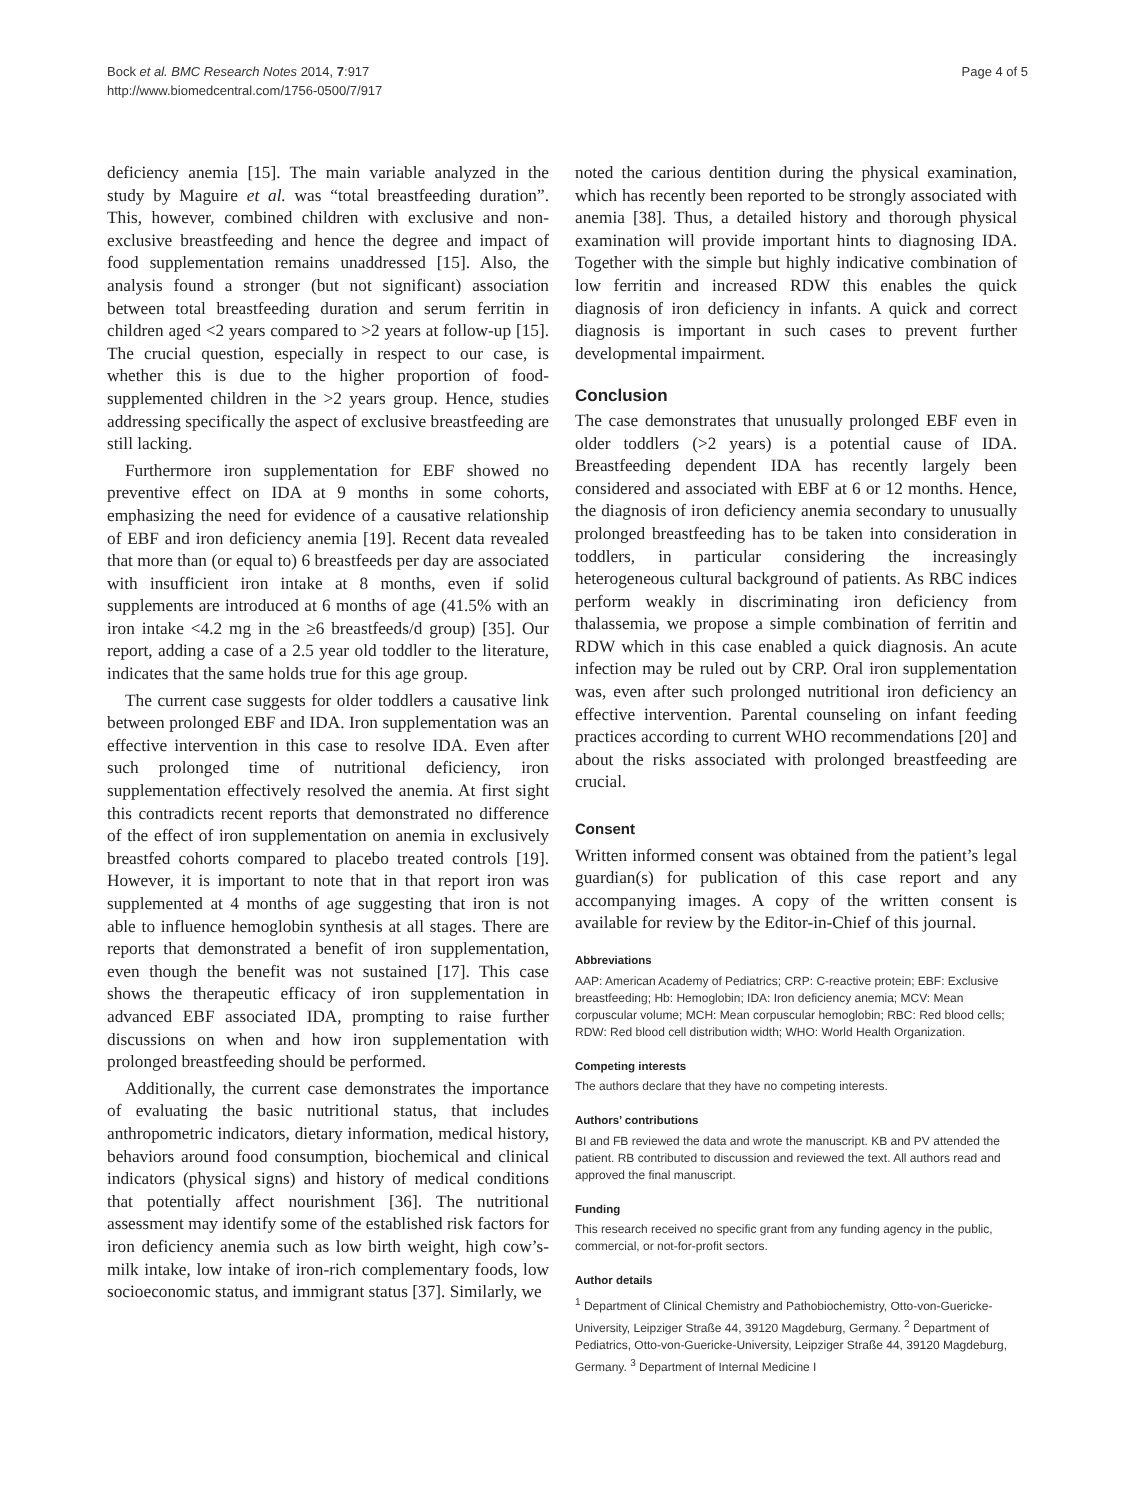Bock et al. BMC Research Notes 2014, 7:917
http://www.biomedcentral.com/1756-0500/7/917
Page 4 of 5
deficiency anemia [15]. The main variable analyzed in the study by Maguire et al. was “total breastfeeding duration”. This, however, combined children with exclusive and non-exclusive breastfeeding and hence the degree and impact of food supplementation remains unaddressed [15]. Also, the analysis found a stronger (but not significant) association between total breastfeeding duration and serum ferritin in children aged <2 years compared to >2 years at follow-up [15]. The crucial question, especially in respect to our case, is whether this is due to the higher proportion of food-supplemented children in the >2 years group. Hence, studies addressing specifically the aspect of exclusive breastfeeding are still lacking.
Furthermore iron supplementation for EBF showed no preventive effect on IDA at 9 months in some cohorts, emphasizing the need for evidence of a causative relationship of EBF and iron deficiency anemia [19]. Recent data revealed that more than (or equal to) 6 breastfeeds per day are associated with insufficient iron intake at 8 months, even if solid supplements are introduced at 6 months of age (41.5% with an iron intake <4.2 mg in the ≥6 breastfeeds/d group) [35]. Our report, adding a case of a 2.5 year old toddler to the literature, indicates that the same holds true for this age group.
The current case suggests for older toddlers a causative link between prolonged EBF and IDA. Iron supplementation was an effective intervention in this case to resolve IDA. Even after such prolonged time of nutritional deficiency, iron supplementation effectively resolved the anemia. At first sight this contradicts recent reports that demonstrated no difference of the effect of iron supplementation on anemia in exclusively breastfed cohorts compared to placebo treated controls [19]. However, it is important to note that in that report iron was supplemented at 4 months of age suggesting that iron is not able to influence hemoglobin synthesis at all stages. There are reports that demonstrated a benefit of iron supplementation, even though the benefit was not sustained [17]. This case shows the therapeutic efficacy of iron supplementation in advanced EBF associated IDA, prompting to raise further discussions on when and how iron supplementation with prolonged breastfeeding should be performed.
Additionally, the current case demonstrates the importance of evaluating the basic nutritional status, that includes anthropometric indicators, dietary information, medical history, behaviors around food consumption, biochemical and clinical indicators (physical signs) and history of medical conditions that potentially affect nourishment [36]. The nutritional assessment may identify some of the established risk factors for iron deficiency anemia such as low birth weight, high cow’s-milk intake, low intake of iron-rich complementary foods, low socioeconomic status, and immigrant status [37]. Similarly, we
noted the carious dentition during the physical examination, which has recently been reported to be strongly associated with anemia [38]. Thus, a detailed history and thorough physical examination will provide important hints to diagnosing IDA. Together with the simple but highly indicative combination of low ferritin and increased RDW this enables the quick diagnosis of iron deficiency in infants. A quick and correct diagnosis is important in such cases to prevent further developmental impairment.
Conclusion
The case demonstrates that unusually prolonged EBF even in older toddlers (>2 years) is a potential cause of IDA. Breastfeeding dependent IDA has recently largely been considered and associated with EBF at 6 or 12 months. Hence, the diagnosis of iron deficiency anemia secondary to unusually prolonged breastfeeding has to be taken into consideration in toddlers, in particular considering the increasingly heterogeneous cultural background of patients. As RBC indices perform weakly in discriminating iron deficiency from thalassemia, we propose a simple combination of ferritin and RDW which in this case enabled a quick diagnosis. An acute infection may be ruled out by CRP. Oral iron supplementation was, even after such prolonged nutritional iron deficiency an effective intervention. Parental counseling on infant feeding practices according to current WHO recommendations [20] and about the risks associated with prolonged breastfeeding are crucial.
Consent
Written informed consent was obtained from the patient’s legal guardian(s) for publication of this case report and any accompanying images. A copy of the written consent is available for review by the Editor-in-Chief of this journal.
Abbreviations
AAP: American Academy of Pediatrics; CRP: C-reactive protein; EBF: Exclusive breastfeeding; Hb: Hemoglobin; IDA: Iron deficiency anemia; MCV: Mean corpuscular volume; MCH: Mean corpuscular hemoglobin; RBC: Red blood cells; RDW: Red blood cell distribution width; WHO: World Health Organization.
Competing interests
The authors declare that they have no competing interests.
Authors’ contributions
BI and FB reviewed the data and wrote the manuscript. KB and PV attended the patient. RB contributed to discussion and reviewed the text. All authors read and approved the final manuscript.
Funding
This research received no specific grant from any funding agency in the public, commercial, or not-for-profit sectors.
Author details
<sup>1</sup> Department of Clinical Chemistry and Pathobiochemistry, Otto-von-Guericke-University, Leipziger Straße 44, 39120 Magdeburg, Germany. <sup>2</sup> Department of Pediatrics, Otto-von-Guericke-University, Leipziger Straße 44, 39120 Magdeburg, Germany. <sup>3</sup> Department of Internal Medicine I